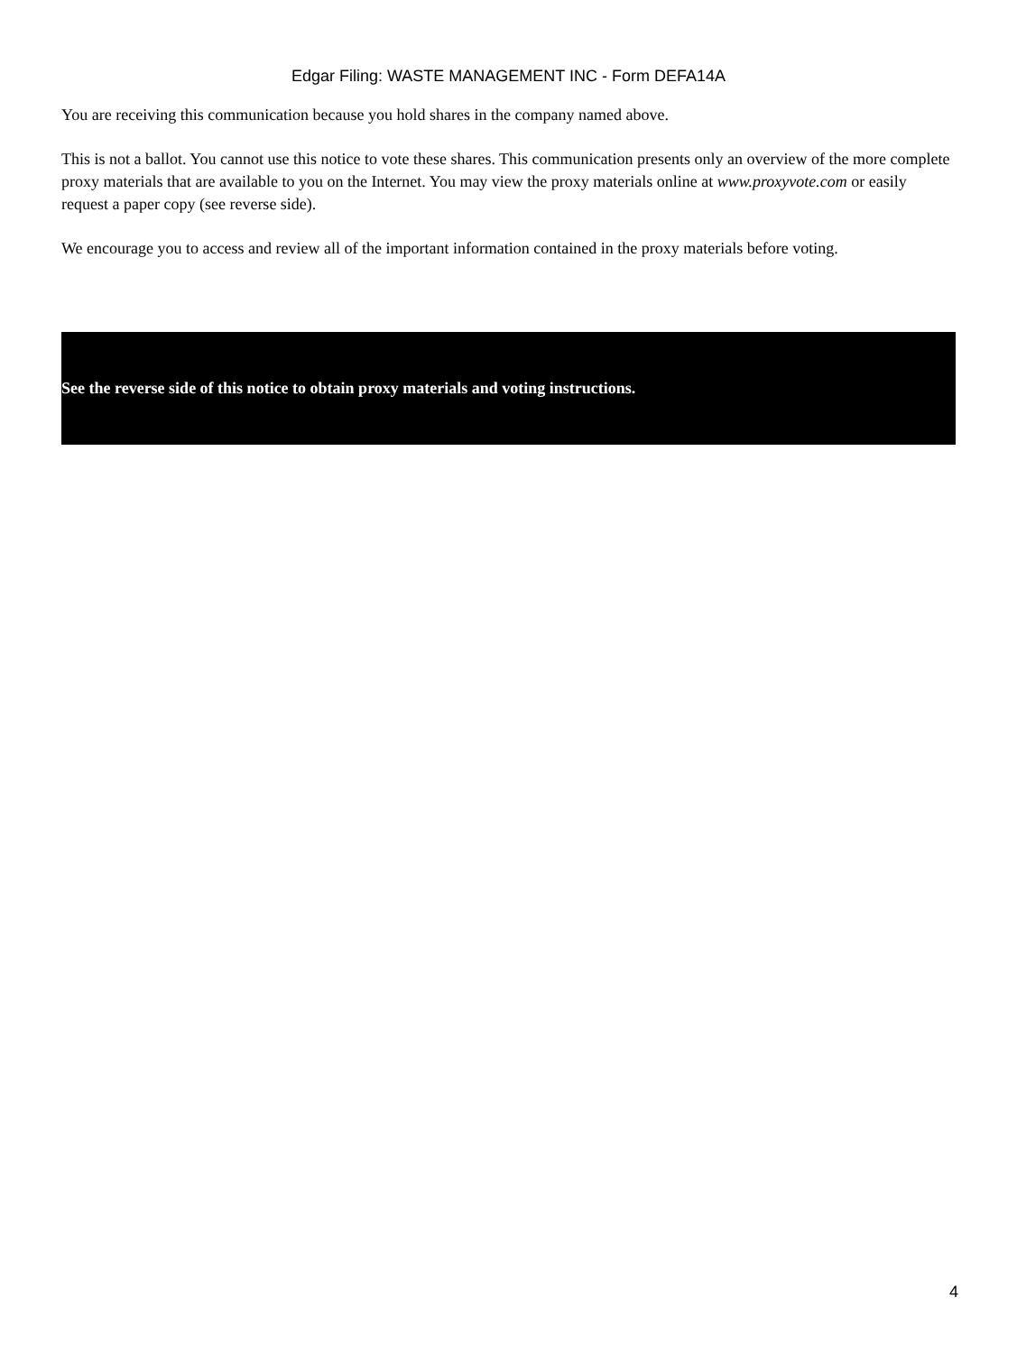Edgar Filing: WASTE MANAGEMENT INC - Form DEFA14A
You are receiving this communication because you hold shares in the company named above.
This is not a ballot. You cannot use this notice to vote these shares. This communication presents only an overview of the more complete proxy materials that are available to you on the Internet. You may view the proxy materials online at www.proxyvote.com or easily request a paper copy (see reverse side).
We encourage you to access and review all of the important information contained in the proxy materials before voting.
See the reverse side of this notice to obtain proxy materials and voting instructions.
4